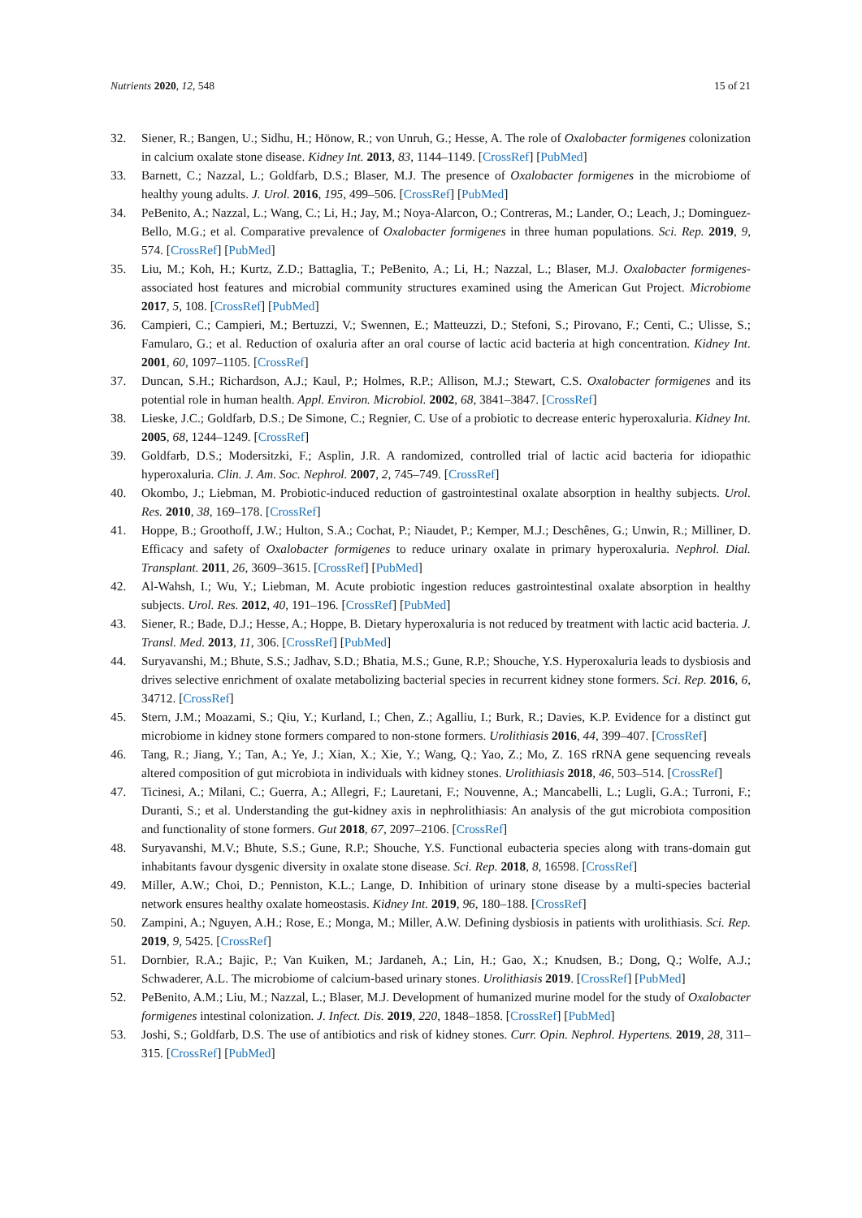Nutrients 2020, 12, 548 15 of 21
32. Siener, R.; Bangen, U.; Sidhu, H.; Hönow, R.; von Unruh, G.; Hesse, A. The role of Oxalobacter formigenes colonization in calcium oxalate stone disease. Kidney Int. 2013, 83, 1144–1149. [CrossRef] [PubMed]
33. Barnett, C.; Nazzal, L.; Goldfarb, D.S.; Blaser, M.J. The presence of Oxalobacter formigenes in the microbiome of healthy young adults. J. Urol. 2016, 195, 499–506. [CrossRef] [PubMed]
34. PeBenito, A.; Nazzal, L.; Wang, C.; Li, H.; Jay, M.; Noya-Alarcon, O.; Contreras, M.; Lander, O.; Leach, J.; Dominguez-Bello, M.G.; et al. Comparative prevalence of Oxalobacter formigenes in three human populations. Sci. Rep. 2019, 9, 574. [CrossRef] [PubMed]
35. Liu, M.; Koh, H.; Kurtz, Z.D.; Battaglia, T.; PeBenito, A.; Li, H.; Nazzal, L.; Blaser, M.J. Oxalobacter formigenes-associated host features and microbial community structures examined using the American Gut Project. Microbiome 2017, 5, 108. [CrossRef] [PubMed]
36. Campieri, C.; Campieri, M.; Bertuzzi, V.; Swennen, E.; Matteuzzi, D.; Stefoni, S.; Pirovano, F.; Centi, C.; Ulisse, S.; Famularo, G.; et al. Reduction of oxaluria after an oral course of lactic acid bacteria at high concentration. Kidney Int. 2001, 60, 1097–1105. [CrossRef]
37. Duncan, S.H.; Richardson, A.J.; Kaul, P.; Holmes, R.P.; Allison, M.J.; Stewart, C.S. Oxalobacter formigenes and its potential role in human health. Appl. Environ. Microbiol. 2002, 68, 3841–3847. [CrossRef]
38. Lieske, J.C.; Goldfarb, D.S.; De Simone, C.; Regnier, C. Use of a probiotic to decrease enteric hyperoxaluria. Kidney Int. 2005, 68, 1244–1249. [CrossRef]
39. Goldfarb, D.S.; Modersitzki, F.; Asplin, J.R. A randomized, controlled trial of lactic acid bacteria for idiopathic hyperoxaluria. Clin. J. Am. Soc. Nephrol. 2007, 2, 745–749. [CrossRef]
40. Okombo, J.; Liebman, M. Probiotic-induced reduction of gastrointestinal oxalate absorption in healthy subjects. Urol. Res. 2010, 38, 169–178. [CrossRef]
41. Hoppe, B.; Groothoff, J.W.; Hulton, S.A.; Cochat, P.; Niaudet, P.; Kemper, M.J.; Deschênes, G.; Unwin, R.; Milliner, D. Efficacy and safety of Oxalobacter formigenes to reduce urinary oxalate in primary hyperoxaluria. Nephrol. Dial. Transplant. 2011, 26, 3609–3615. [CrossRef] [PubMed]
42. Al-Wahsh, I.; Wu, Y.; Liebman, M. Acute probiotic ingestion reduces gastrointestinal oxalate absorption in healthy subjects. Urol. Res. 2012, 40, 191–196. [CrossRef] [PubMed]
43. Siener, R.; Bade, D.J.; Hesse, A.; Hoppe, B. Dietary hyperoxaluria is not reduced by treatment with lactic acid bacteria. J. Transl. Med. 2013, 11, 306. [CrossRef] [PubMed]
44. Suryavanshi, M.; Bhute, S.S.; Jadhav, S.D.; Bhatia, M.S.; Gune, R.P.; Shouche, Y.S. Hyperoxaluria leads to dysbiosis and drives selective enrichment of oxalate metabolizing bacterial species in recurrent kidney stone formers. Sci. Rep. 2016, 6, 34712. [CrossRef]
45. Stern, J.M.; Moazami, S.; Qiu, Y.; Kurland, I.; Chen, Z.; Agalliu, I.; Burk, R.; Davies, K.P. Evidence for a distinct gut microbiome in kidney stone formers compared to non-stone formers. Urolithiasis 2016, 44, 399–407. [CrossRef]
46. Tang, R.; Jiang, Y.; Tan, A.; Ye, J.; Xian, X.; Xie, Y.; Wang, Q.; Yao, Z.; Mo, Z. 16S rRNA gene sequencing reveals altered composition of gut microbiota in individuals with kidney stones. Urolithiasis 2018, 46, 503–514. [CrossRef]
47. Ticinesi, A.; Milani, C.; Guerra, A.; Allegri, F.; Lauretani, F.; Nouvenne, A.; Mancabelli, L.; Lugli, G.A.; Turroni, F.; Duranti, S.; et al. Understanding the gut-kidney axis in nephrolithiasis: An analysis of the gut microbiota composition and functionality of stone formers. Gut 2018, 67, 2097–2106. [CrossRef]
48. Suryavanshi, M.V.; Bhute, S.S.; Gune, R.P.; Shouche, Y.S. Functional eubacteria species along with trans-domain gut inhabitants favour dysgenic diversity in oxalate stone disease. Sci. Rep. 2018, 8, 16598. [CrossRef]
49. Miller, A.W.; Choi, D.; Penniston, K.L.; Lange, D. Inhibition of urinary stone disease by a multi-species bacterial network ensures healthy oxalate homeostasis. Kidney Int. 2019, 96, 180–188. [CrossRef]
50. Zampini, A.; Nguyen, A.H.; Rose, E.; Monga, M.; Miller, A.W. Defining dysbiosis in patients with urolithiasis. Sci. Rep. 2019, 9, 5425. [CrossRef]
51. Dornbier, R.A.; Bajic, P.; Van Kuiken, M.; Jardaneh, A.; Lin, H.; Gao, X.; Knudsen, B.; Dong, Q.; Wolfe, A.J.; Schwaderer, A.L. The microbiome of calcium-based urinary stones. Urolithiasis 2019. [CrossRef] [PubMed]
52. PeBenito, A.M.; Liu, M.; Nazzal, L.; Blaser, M.J. Development of humanized murine model for the study of Oxalobacter formigenes intestinal colonization. J. Infect. Dis. 2019, 220, 1848–1858. [CrossRef] [PubMed]
53. Joshi, S.; Goldfarb, D.S. The use of antibiotics and risk of kidney stones. Curr. Opin. Nephrol. Hypertens. 2019, 28, 311–315. [CrossRef] [PubMed]